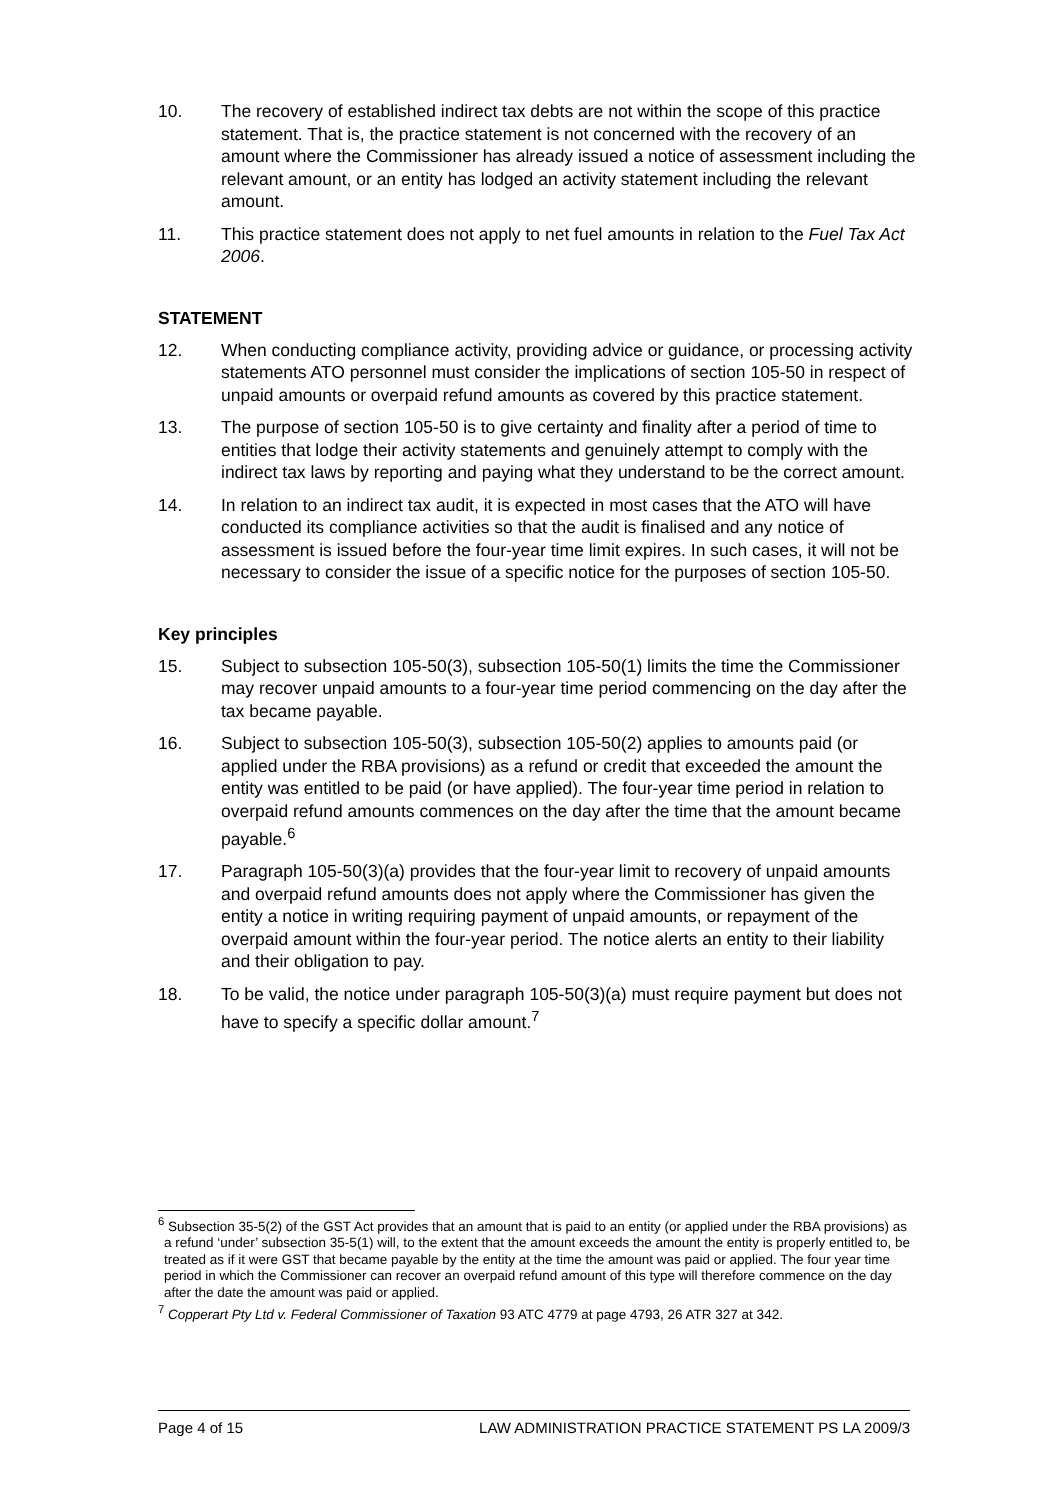10. The recovery of established indirect tax debts are not within the scope of this practice statement. That is, the practice statement is not concerned with the recovery of an amount where the Commissioner has already issued a notice of assessment including the relevant amount, or an entity has lodged an activity statement including the relevant amount.
11. This practice statement does not apply to net fuel amounts in relation to the Fuel Tax Act 2006.
STATEMENT
12. When conducting compliance activity, providing advice or guidance, or processing activity statements ATO personnel must consider the implications of section 105-50 in respect of unpaid amounts or overpaid refund amounts as covered by this practice statement.
13. The purpose of section 105-50 is to give certainty and finality after a period of time to entities that lodge their activity statements and genuinely attempt to comply with the indirect tax laws by reporting and paying what they understand to be the correct amount.
14. In relation to an indirect tax audit, it is expected in most cases that the ATO will have conducted its compliance activities so that the audit is finalised and any notice of assessment is issued before the four-year time limit expires. In such cases, it will not be necessary to consider the issue of a specific notice for the purposes of section 105-50.
Key principles
15. Subject to subsection 105-50(3), subsection 105-50(1) limits the time the Commissioner may recover unpaid amounts to a four-year time period commencing on the day after the tax became payable.
16. Subject to subsection 105-50(3), subsection 105-50(2) applies to amounts paid (or applied under the RBA provisions) as a refund or credit that exceeded the amount the entity was entitled to be paid (or have applied). The four-year time period in relation to overpaid refund amounts commences on the day after the time that the amount became payable.<sup>6</sup>
17. Paragraph 105-50(3)(a) provides that the four-year limit to recovery of unpaid amounts and overpaid refund amounts does not apply where the Commissioner has given the entity a notice in writing requiring payment of unpaid amounts, or repayment of the overpaid amount within the four-year period. The notice alerts an entity to their liability and their obligation to pay.
18. To be valid, the notice under paragraph 105-50(3)(a) must require payment but does not have to specify a specific dollar amount.<sup>7</sup>
<sup>6</sup> Subsection 35-5(2) of the GST Act provides that an amount that is paid to an entity (or applied under the RBA provisions) as a refund ‘under’ subsection 35-5(1) will, to the extent that the amount exceeds the amount the entity is properly entitled to, be treated as if it were GST that became payable by the entity at the time the amount was paid or applied. The four year time period in which the Commissioner can recover an overpaid refund amount of this type will therefore commence on the day after the date the amount was paid or applied.
<sup>7</sup> Copperart Pty Ltd v. Federal Commissioner of Taxation 93 ATC 4779 at page 4793, 26 ATR 327 at 342.
Page 4 of 15 LAW ADMINISTRATION PRACTICE STATEMENT PS LA 2009/3